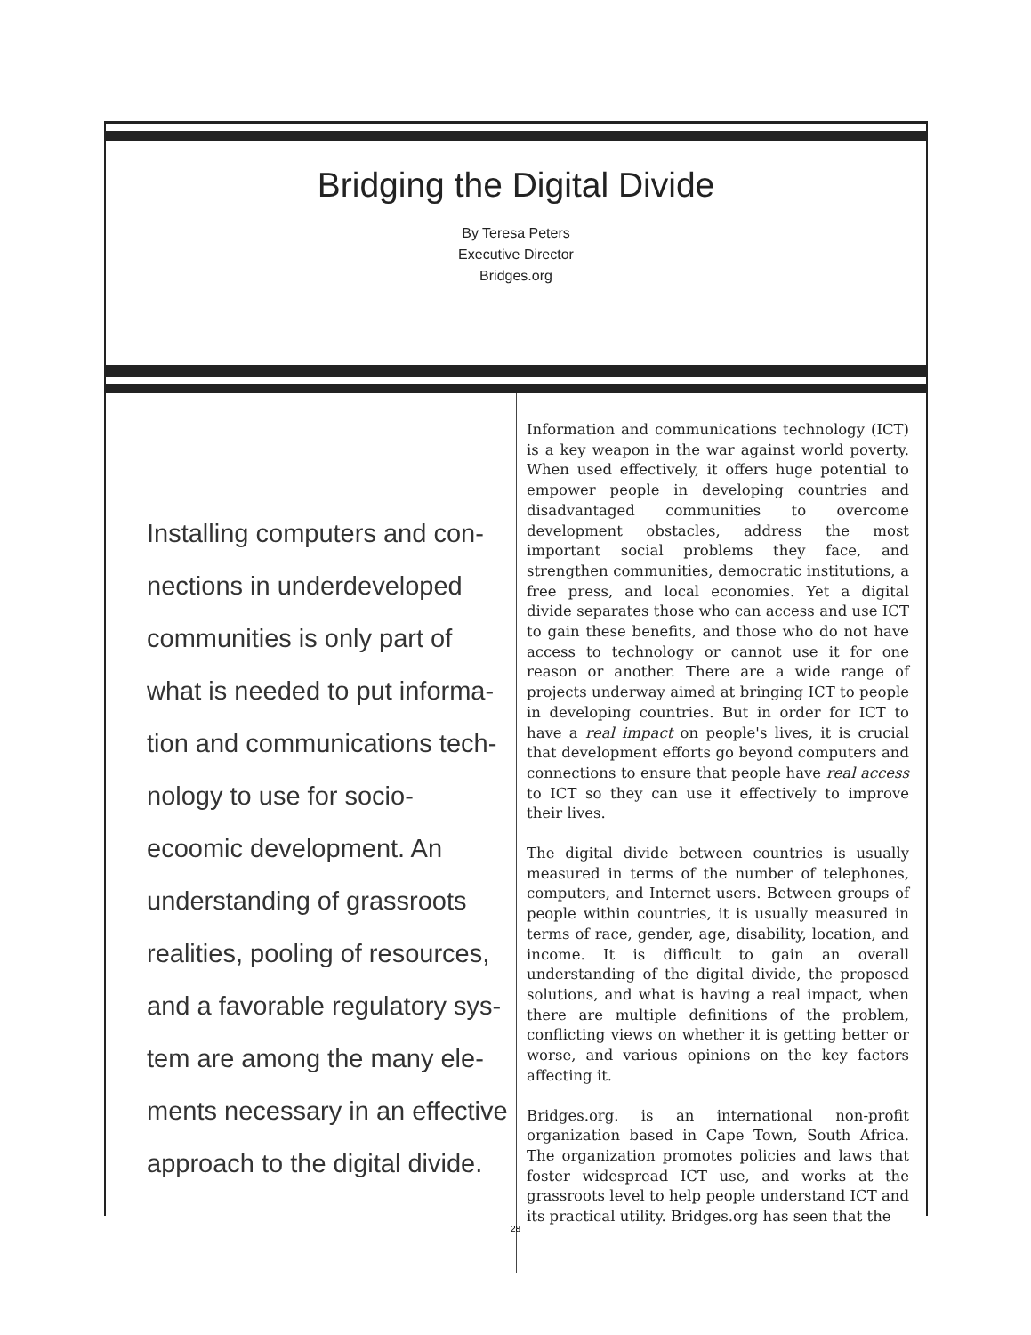Bridging the Digital Divide
By Teresa Peters
Executive Director
Bridges.org
Installing computers and con-
nections in underdeveloped
communities is only part of
what is needed to put informa-
tion and communications tech-
nology to use for socio-
ecoomic development. An
understanding of grassroots
realities, pooling of resources,
and a favorable regulatory sys-
tem are among the many ele-
ments necessary in an effective
approach to the digital divide.
Information and communications technology (ICT) is a key weapon in the war against world poverty. When used effectively, it offers huge potential to empower people in developing countries and disadvantaged communities to overcome development obstacles, address the most important social problems they face, and strengthen communities, democratic institutions, a free press, and local economies. Yet a digital divide separates those who can access and use ICT to gain these benefits, and those who do not have access to technology or cannot use it for one reason or another. There are a wide range of projects underway aimed at bringing ICT to people in developing countries. But in order for ICT to have a real impact on people's lives, it is crucial that development efforts go beyond computers and connections to ensure that people have real access to ICT so they can use it effectively to improve their lives.
The digital divide between countries is usually measured in terms of the number of telephones, computers, and Internet users. Between groups of people within countries, it is usually measured in terms of race, gender, age, disability, location, and income. It is difficult to gain an overall understanding of the digital divide, the proposed solutions, and what is having a real impact, when there are multiple definitions of the problem, conflicting views on whether it is getting better or worse, and various opinions on the key factors affecting it.
Bridges.org. is an international non-profit organization based in Cape Town, South Africa. The organization promotes policies and laws that foster widespread ICT use, and works at the grassroots level to help people understand ICT and its practical utility. Bridges.org has seen that the
28